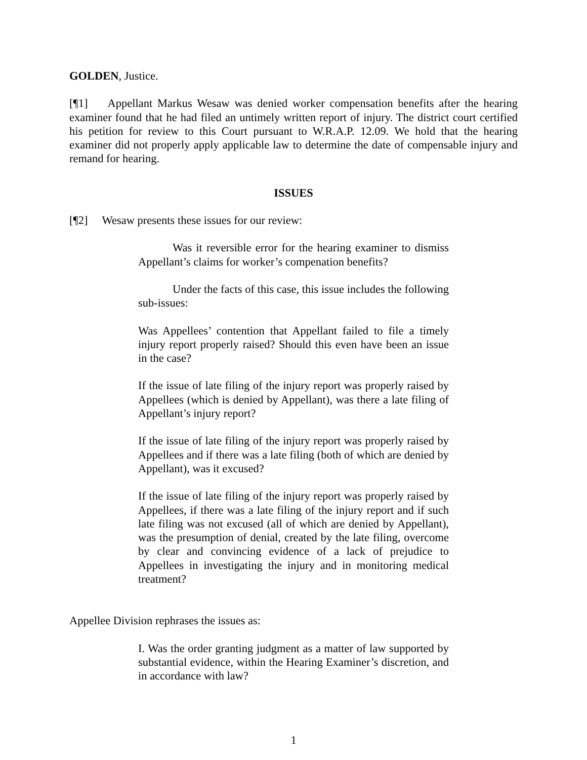GOLDEN, Justice.
[¶1] Appellant Markus Wesaw was denied worker compensation benefits after the hearing examiner found that he had filed an untimely written report of injury. The district court certified his petition for review to this Court pursuant to W.R.A.P. 12.09. We hold that the hearing examiner did not properly apply applicable law to determine the date of compensable injury and remand for hearing.
ISSUES
[¶2] Wesaw presents these issues for our review:
Was it reversible error for the hearing examiner to dismiss Appellant’s claims for worker’s compenation benefits?
Under the facts of this case, this issue includes the following sub-issues:
Was Appellees’ contention that Appellant failed to file a timely injury report properly raised? Should this even have been an issue in the case?
If the issue of late filing of the injury report was properly raised by Appellees (which is denied by Appellant), was there a late filing of Appellant’s injury report?
If the issue of late filing of the injury report was properly raised by Appellees and if there was a late filing (both of which are denied by Appellant), was it excused?
If the issue of late filing of the injury report was properly raised by Appellees, if there was a late filing of the injury report and if such late filing was not excused (all of which are denied by Appellant), was the presumption of denial, created by the late filing, overcome by clear and convincing evidence of a lack of prejudice to Appellees in investigating the injury and in monitoring medical treatment?
Appellee Division rephrases the issues as:
I. Was the order granting judgment as a matter of law supported by substantial evidence, within the Hearing Examiner’s discretion, and in accordance with law?
1